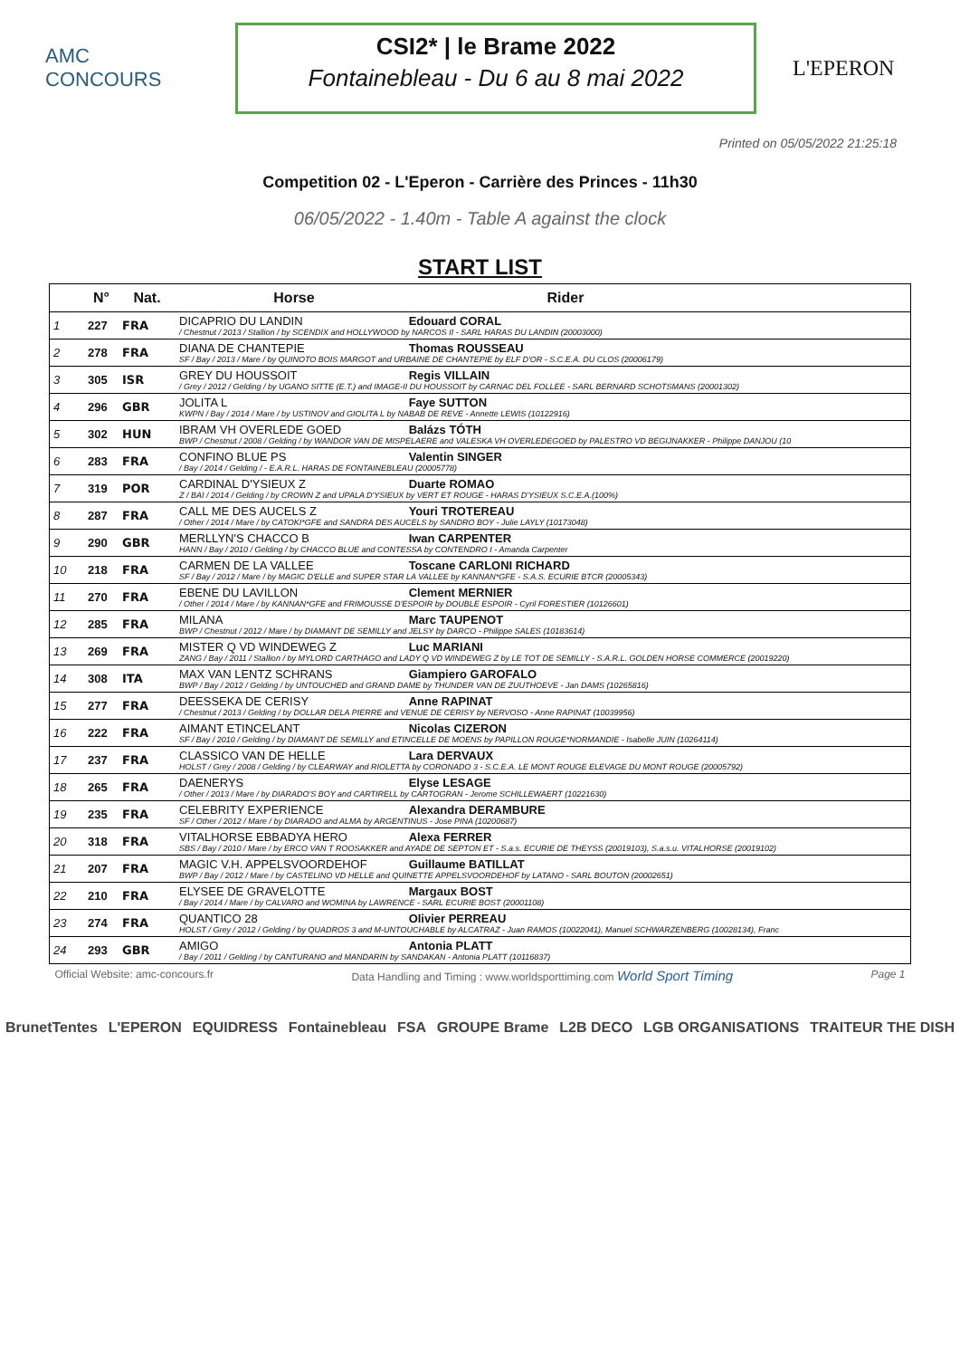AMC CONCOURS
CSI2* | le Brame 2022
Fontainebleau - Du 6 au 8 mai 2022
L'EPERON
Printed on 05/05/2022 21:25:18
Competition 02 - L'Eperon - Carrière des Princes - 11h30
06/05/2022 - 1.40m - Table A against the clock
START LIST
| | N° | Nat. | Horse Rider |
| --- | --- | --- | --- |
| 1 | 227 | FRA | DICAPRIO DU LANDIN Edouard CORAL / Chestnut / 2013 / Stallion / by SCENDIX and HOLLYWOOD by NARCOS II - SARL HARAS DU LANDIN (20003000) |
| 2 | 278 | FRA | DIANA DE CHANTEPIE Thomas ROUSSEAU SF / Bay / 2013 / Mare / by QUINOTO BOIS MARGOT and URBAINE DE CHANTEPIE by ELF D'OR - S.C.E.A. DU CLOS (20006179) |
| 3 | 305 | ISR | GREY DU HOUSSOIT Regis VILLAIN / Grey / 2012 / Gelding / by UGANO SITTE (E.T.) and IMAGE-II DU HOUSSOIT by CARNAC DEL FOLLEE - SARL BERNARD SCHOTSMANS (20001302) |
| 4 | 296 | GBR | JOLITA L Faye SUTTON KWPN / Bay / 2014 / Mare / by USTINOV and GIOLITA L by NABAB DE REVE - Annette LEWIS (10122916) |
| 5 | 302 | HUN | IBRAM VH OVERLEDE GOED Balázs TÓTH BWP / Chestnut / 2008 / Gelding / by WANDOR VAN DE MISPELAERE and VALESKA VH OVERLEDEGOED by PALESTRO VD BEGIJNAKKER - Philippe DANJOU (10 |
| 6 | 283 | FRA | CONFINO BLUE PS Valentin SINGER / Bay / 2014 / Gelding / - E.A.R.L. HARAS DE FONTAINEBLEAU (20005778) |
| 7 | 319 | POR | CARDINAL D'YSIEUX Z Duarte ROMAO Z / BAI / 2014 / Gelding / by CROWN Z and UPALA D'YSIEUX by VERT ET ROUGE - HARAS D'YSIEUX S.C.E.A.(100%) |
| 8 | 287 | FRA | CALL ME DES AUCELS Z Youri TROTEREAU / Other / 2014 / Mare / by CATOKI*GFE and SANDRA DES AUCELS by SANDRO BOY - Julie LAYLY (10173048) |
| 9 | 290 | GBR | MERLLYN'S CHACCO B Iwan CARPENTER HANN / Bay / 2010 / Gelding / by CHACCO BLUE and CONTESSA by CONTENDRO I - Amanda Carpenter |
| 10 | 218 | FRA | CARMEN DE LA VALLEE Toscane CARLONI RICHARD SF / Bay / 2012 / Mare / by MAGIC D'ELLE and SUPER STAR LA VALLEE by KANNAN*GFE - S.A.S. ECURIE BTCR (20005343) |
| 11 | 270 | FRA | EBENE DU LAVILLON Clement MERNIER / Other / 2014 / Mare / by KANNAN*GFE and FRIMOUSSE D'ESPOIR by DOUBLE ESPOIR - Cyril FORESTIER (10126601) |
| 12 | 285 | FRA | MILANA Marc TAUPENOT BWP / Chestnut / 2012 / Mare / by DIAMANT DE SEMILLY and JELSY by DARCO - Philippe SALES (10183614) |
| 13 | 269 | FRA | MISTER Q VD WINDEWEG Z Luc MARIANI ZANG / Bay / 2011 / Stallion / by MYLORD CARTHAGO and LADY Q VD WINDEWEG Z by LE TOT DE SEMILLY - S.A.R.L. GOLDEN HORSE COMMERCE (20019220) |
| 14 | 308 | ITA | MAX VAN LENTZ SCHRANS Giampiero GAROFALO BWP / Bay / 2012 / Gelding / by UNTOUCHED and GRAND DAME by THUNDER VAN DE ZUUTHOEVE - Jan DAMS (10265816) |
| 15 | 277 | FRA | DEESSEKA DE CERISY Anne RAPINAT / Chestnut / 2013 / Gelding / by DOLLAR DELA PIERRE and VENUE DE CERISY by NERVOSO - Anne RAPINAT (10039956) |
| 16 | 222 | FRA | AIMANT ETINCELANT Nicolas CIZERON SF / Bay / 2010 / Gelding / by DIAMANT DE SEMILLY and ETINCELLE DE MOENS by PAPILLON ROUGE*NORMANDIE - Isabelle JUIN (10264114) |
| 17 | 237 | FRA | CLASSICO VAN DE HELLE Lara DERVAUX HOLST / Grey / 2008 / Gelding / by CLEARWAY and RIOLETTA by CORONADO 3 - S.C.E.A. LE MONT ROUGE ELEVAGE DU MONT ROUGE (20005792) |
| 18 | 265 | FRA | DAENERYS Elyse LESAGE / Other / 2013 / Mare / by DIARADO'S BOY and CARTIRELL by CARTOGRAN - Jerome SCHILLEWAERT (10221630) |
| 19 | 235 | FRA | CELEBRITY EXPERIENCE Alexandra DERAMBURE SF / Other / 2012 / Mare / by DIARADO and ALMA by ARGENTINUS - Jose PINA (10200687) |
| 20 | 318 | FRA | VITALHORSE EBBADYA HERO Alexa FERRER SBS / Bay / 2010 / Mare / by ERCO VAN T ROOSAKKER and AYADE DE SEPTON ET - S.a.s. ECURIE DE THEYSS (20019103), S.a.s.u. VITALHORSE (20019102) |
| 21 | 207 | FRA | MAGIC V.H. APPELSVOORDEHOF Guillaume BATILLAT BWP / Bay / 2012 / Mare / by CASTELINO VD HELLE and QUINETTE APPELSVOORDEHOF by LATANO - SARL BOUTON (20002651) |
| 22 | 210 | FRA | ELYSEE DE GRAVELOTTE Margaux BOST / Bay / 2014 / Mare / by CALVARO and WOMINA by LAWRENCE - SARL ECURIE BOST (20001108) |
| 23 | 274 | FRA | QUANTICO 28 Olivier PERREAU HOLST / Grey / 2012 / Gelding / by QUADROS 3 and M-UNTOUCHABLE by ALCATRAZ - Juan RAMOS (10022041), Manuel SCHWARZENBERG (10028134), Franc |
| 24 | 293 | GBR | AMIGO Antonia PLATT / Bay / 2011 / Gelding / by CANTURANO and MANDARIN by SANDAKAN - Antonia PLATT (10116837) |
Official Website: amc-concours.fr Data Handling and Timing : www.worldsporttiming.com World Sport Timing Page 1
BrunetTentes L'EPERON EQUIDRESS Fontainebleau FSA GROUPE Brame L2B DECO LGB ORGANISATIONS TRAITEUR THE DISH